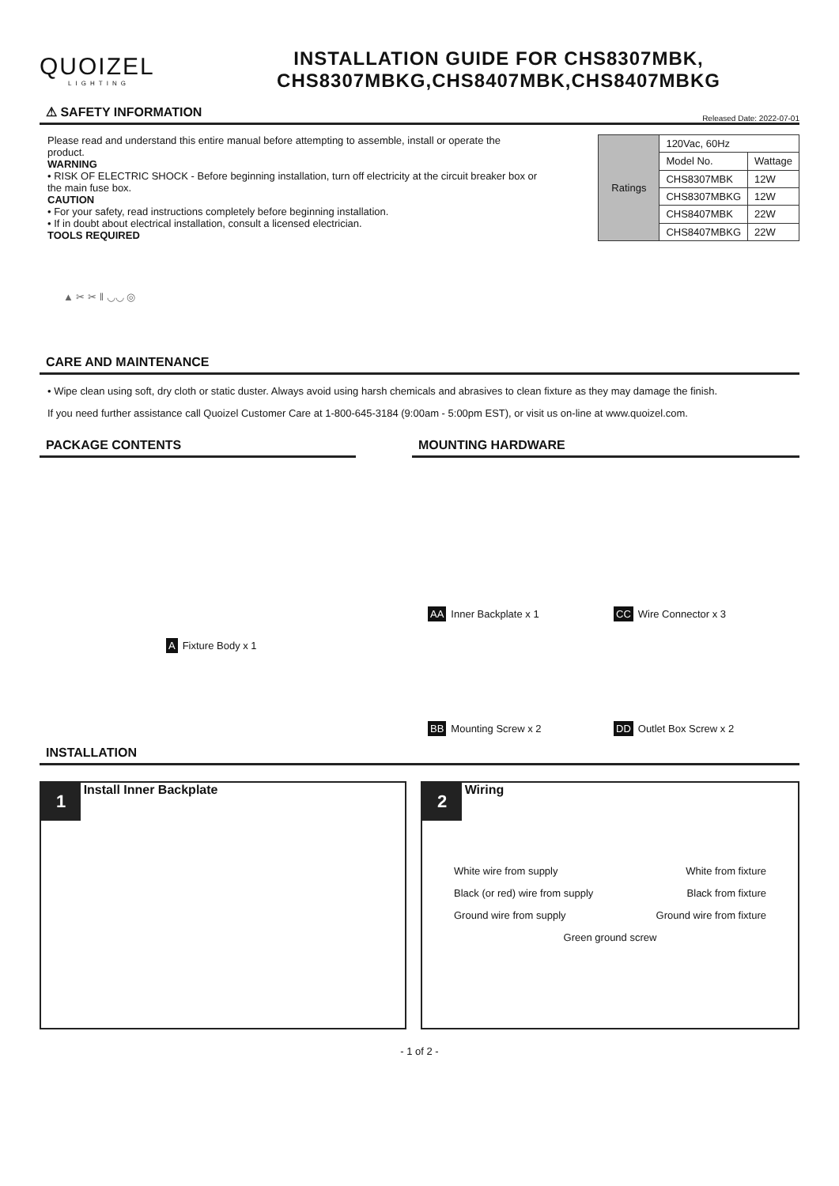QUOIZEL
LIGHTING
INSTALLATION GUIDE FOR CHS8307MBK,
CHS8307MBKG,CHS8407MBK,CHS8407MBKG
⚠ SAFETY INFORMATION
Released Date: 2022-07-01
Please read and understand this entire manual before attempting to assemble, install or operate the product.
WARNING
• RISK OF ELECTRIC SHOCK - Before beginning installation, turn off electricity at the circuit breaker box or the main fuse box.
CAUTION
• For your safety, read instructions completely before beginning installation.
• If in doubt about electrical installation, consult a licensed electrician.
TOOLS REQUIRED
| Ratings | 120Vac, 60Hz | |
| | Model No. | Wattage |
| | CHS8307MBK | 12W |
| | CHS8307MBKG | 12W |
| | CHS8407MBK | 22W |
| | CHS8407MBKG | 22W |
▲ ✂ ✂ ‖ ◡◡ ◎
CARE AND MAINTENANCE
• Wipe clean using soft, dry cloth or static duster. Always avoid using harsh chemicals and abrasives to clean fixture as they may damage the finish.
If you need further assistance call Quoizel Customer Care at 1-800-645-3184 (9:00am - 5:00pm EST), or visit us on-line at www.quoizel.com.
PACKAGE CONTENTS
A Fixture Body x 1
MOUNTING HARDWARE
AA Inner Backplate x 1
CC Wire Connector x 3
BB Mounting Screw x 2
DD Outlet Box Screw x 2
INSTALLATION
1 Install Inner Backplate
2 Wiring
White wire from supply White from fixture
Black (or red) wire from supply Black from fixture
Ground wire from supply Ground wire from fixture
Green ground screw
- 1 of 2 -